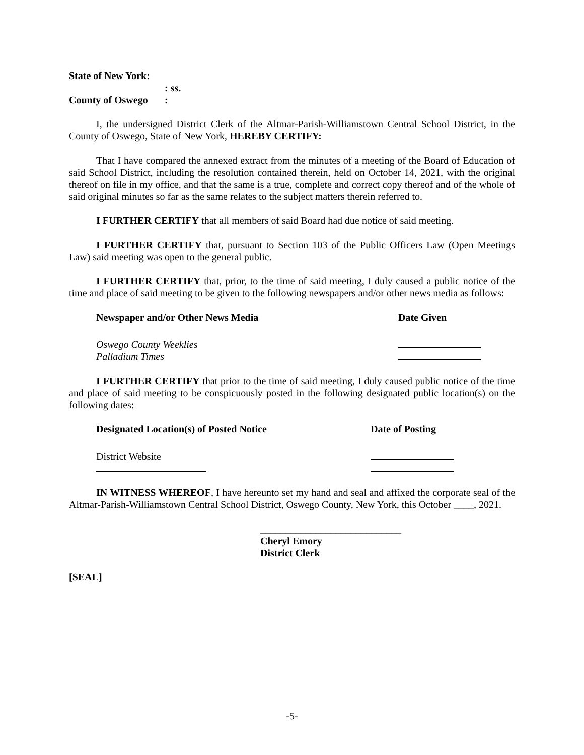| State of New York: | |
| | : ss. |
| County of Oswego | : |
I, the undersigned District Clerk of the Altmar-Parish-Williamstown Central School District, in the County of Oswego, State of New York, HEREBY CERTIFY:
That I have compared the annexed extract from the minutes of a meeting of the Board of Education of said School District, including the resolution contained therein, held on October 14, 2021, with the original thereof on file in my office, and that the same is a true, complete and correct copy thereof and of the whole of said original minutes so far as the same relates to the subject matters therein referred to.
I FURTHER CERTIFY that all members of said Board had due notice of said meeting.
I FURTHER CERTIFY that, pursuant to Section 103 of the Public Officers Law (Open Meetings Law) said meeting was open to the general public.
I FURTHER CERTIFY that, prior, to the time of said meeting, I duly caused a public notice of the time and place of said meeting to be given to the following newspapers and/or other news media as follows:
| Newspaper and/or Other News Media | Date Given |
| --- | --- |
| Oswego County Weeklies | |
| Palladium Times | |
I FURTHER CERTIFY that prior to the time of said meeting, I duly caused public notice of the time and place of said meeting to be conspicuously posted in the following designated public location(s) on the following dates:
| Designated Location(s) of Posted Notice | Date of Posting |
| --- | --- |
| District Website | |
IN WITNESS WHEREOF, I have hereunto set my hand and seal and affixed the corporate seal of the Altmar-Parish-Williamstown Central School District, Oswego County, New York, this October ____, 2021.
____________________________
Cheryl Emory
District Clerk
[SEAL]
-5-